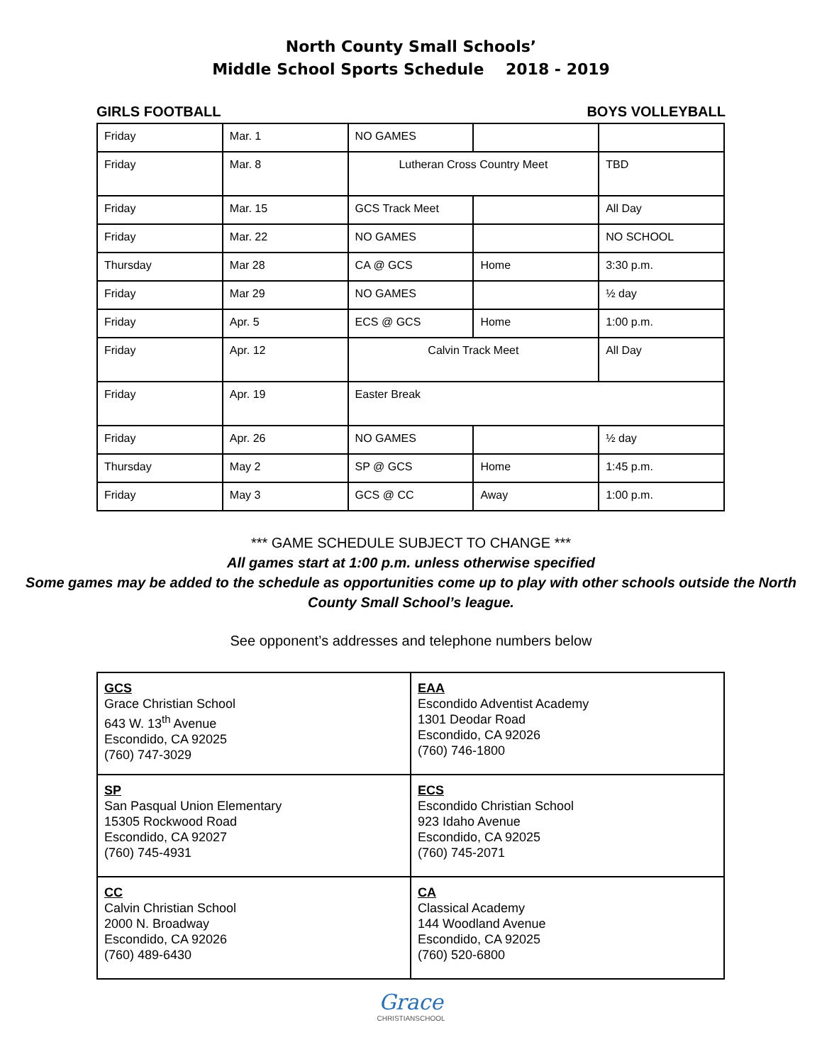North County Small Schools’
Middle School Sports Schedule 2018 - 2019
GIRLS FOOTBALL BOYS VOLLEYBALL
| Friday | Mar. 1 | NO GAMES | | |
| Friday | Mar. 8 | Lutheran Cross Country Meet | | TBD |
| Friday | Mar. 15 | GCS Track Meet | | All Day |
| Friday | Mar. 22 | NO GAMES | | NO SCHOOL |
| Thursday | Mar 28 | CA @ GCS | Home | 3:30 p.m. |
| Friday | Mar 29 | NO GAMES | | ½ day |
| Friday | Apr. 5 | ECS @ GCS | Home | 1:00 p.m. |
| Friday | Apr. 12 | Calvin Track Meet | | All Day |
| Friday | Apr. 19 | Easter Break | | |
| Friday | Apr. 26 | NO GAMES | | ½ day |
| Thursday | May 2 | SP @ GCS | Home | 1:45 p.m. |
| Friday | May 3 | GCS @ CC | Away | 1:00 p.m. |
*** GAME SCHEDULE SUBJECT TO CHANGE ***
All games start at 1:00 p.m. unless otherwise specified
Some games may be added to the schedule as opportunities come up to play with other schools outside the North County Small School’s league.
See opponent’s addresses and telephone numbers below
| GCS Grace Christian School 643 W. 13<sup>th</sup> Avenue Escondido, CA 92025 (760) 747-3029 | EAA Escondido Adventist Academy 1301 Deodar Road Escondido, CA 92026 (760) 746-1800 |
| SP San Pasqual Union Elementary 15305 Rockwood Road Escondido, CA 92027 (760) 745-4931 | ECS Escondido Christian School 923 Idaho Avenue Escondido, CA 92025 (760) 745-2071 |
| CC Calvin Christian School 2000 N. Broadway Escondido, CA 92026 (760) 489-6430 | CA Classical Academy 144 Woodland Avenue Escondido, CA 92025 (760) 520-6800 |
Grace
CHRISTIANSCHOOL